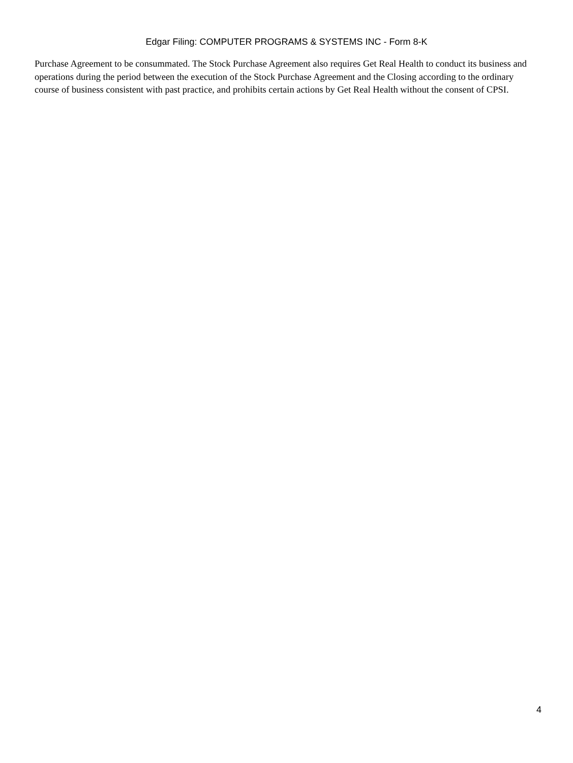Edgar Filing: COMPUTER PROGRAMS & SYSTEMS INC - Form 8-K
Purchase Agreement to be consummated. The Stock Purchase Agreement also requires Get Real Health to conduct its business and operations during the period between the execution of the Stock Purchase Agreement and the Closing according to the ordinary course of business consistent with past practice, and prohibits certain actions by Get Real Health without the consent of CPSI.
4